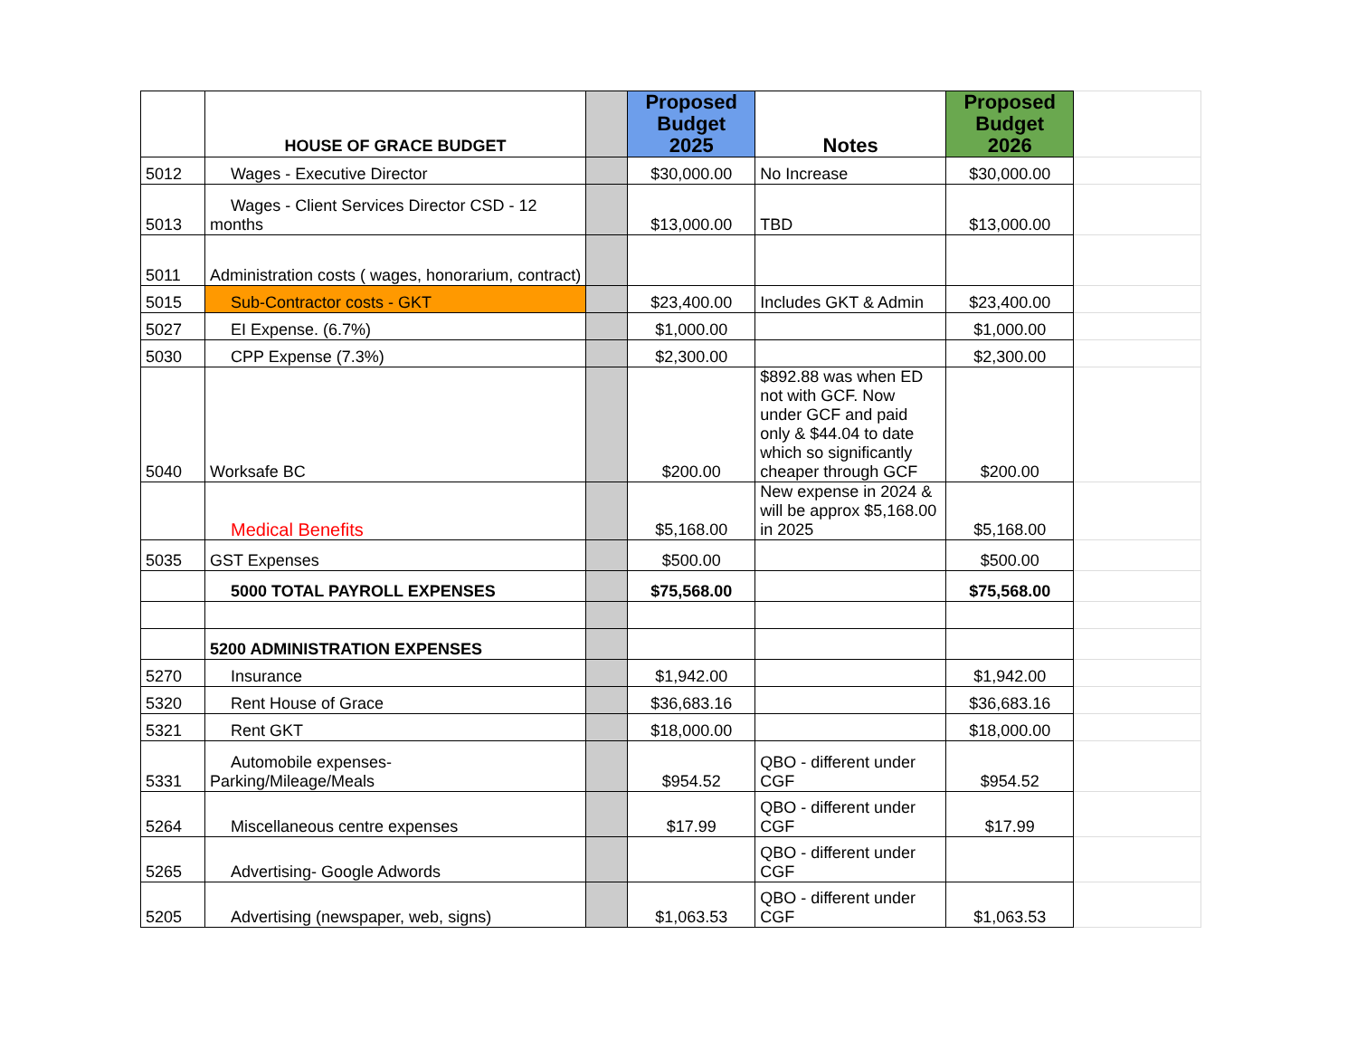| | HOUSE OF GRACE BUDGET | | Proposed Budget 2025 | Notes | Proposed Budget 2026 | |
| 5012 | Wages - Executive Director | | $30,000.00 | No Increase | $30,000.00 | |
| 5013 | Wages - Client Services Director CSD - 12 months | | $13,000.00 | TBD | $13,000.00 | |
| 5011 | Administration costs ( wages, honorarium, contract) | | | | | |
| 5015 | Sub-Contractor costs - GKT | | $23,400.00 | Includes GKT & Admin | $23,400.00 | |
| 5027 | EI Expense. (6.7%) | | $1,000.00 | | $1,000.00 | |
| 5030 | CPP Expense (7.3%) | | $2,300.00 | | $2,300.00 | |
| 5040 | Worksafe BC | | $200.00 | $892.88 was when ED not with GCF. Now under GCF and paid only & $44.04 to date which so significantly cheaper through GCF | $200.00 | |
| | Medical Benefits | | $5,168.00 | New expense in 2024 & will be approx $5,168.00 in 2025 | $5,168.00 | |
| 5035 | GST Expenses | | $500.00 | | $500.00 | |
| | 5000 TOTAL PAYROLL EXPENSES | | $75,568.00 | | $75,568.00 | |
| | 5200 ADMINISTRATION EXPENSES | | | | | |
| 5270 | Insurance | | $1,942.00 | | $1,942.00 | |
| 5320 | Rent House of Grace | | $36,683.16 | | $36,683.16 | |
| 5321 | Rent GKT | | $18,000.00 | | $18,000.00 | |
| 5331 | Automobile expenses- Parking/Mileage/Meals | | $954.52 | QBO - different under CGF | $954.52 | |
| 5264 | Miscellaneous centre expenses | | $17.99 | QBO - different under CGF | $17.99 | |
| 5265 | Advertising- Google Adwords | | | QBO - different under CGF | | |
| 5205 | Advertising (newspaper, web, signs) | | $1,063.53 | QBO - different under CGF | $1,063.53 | |